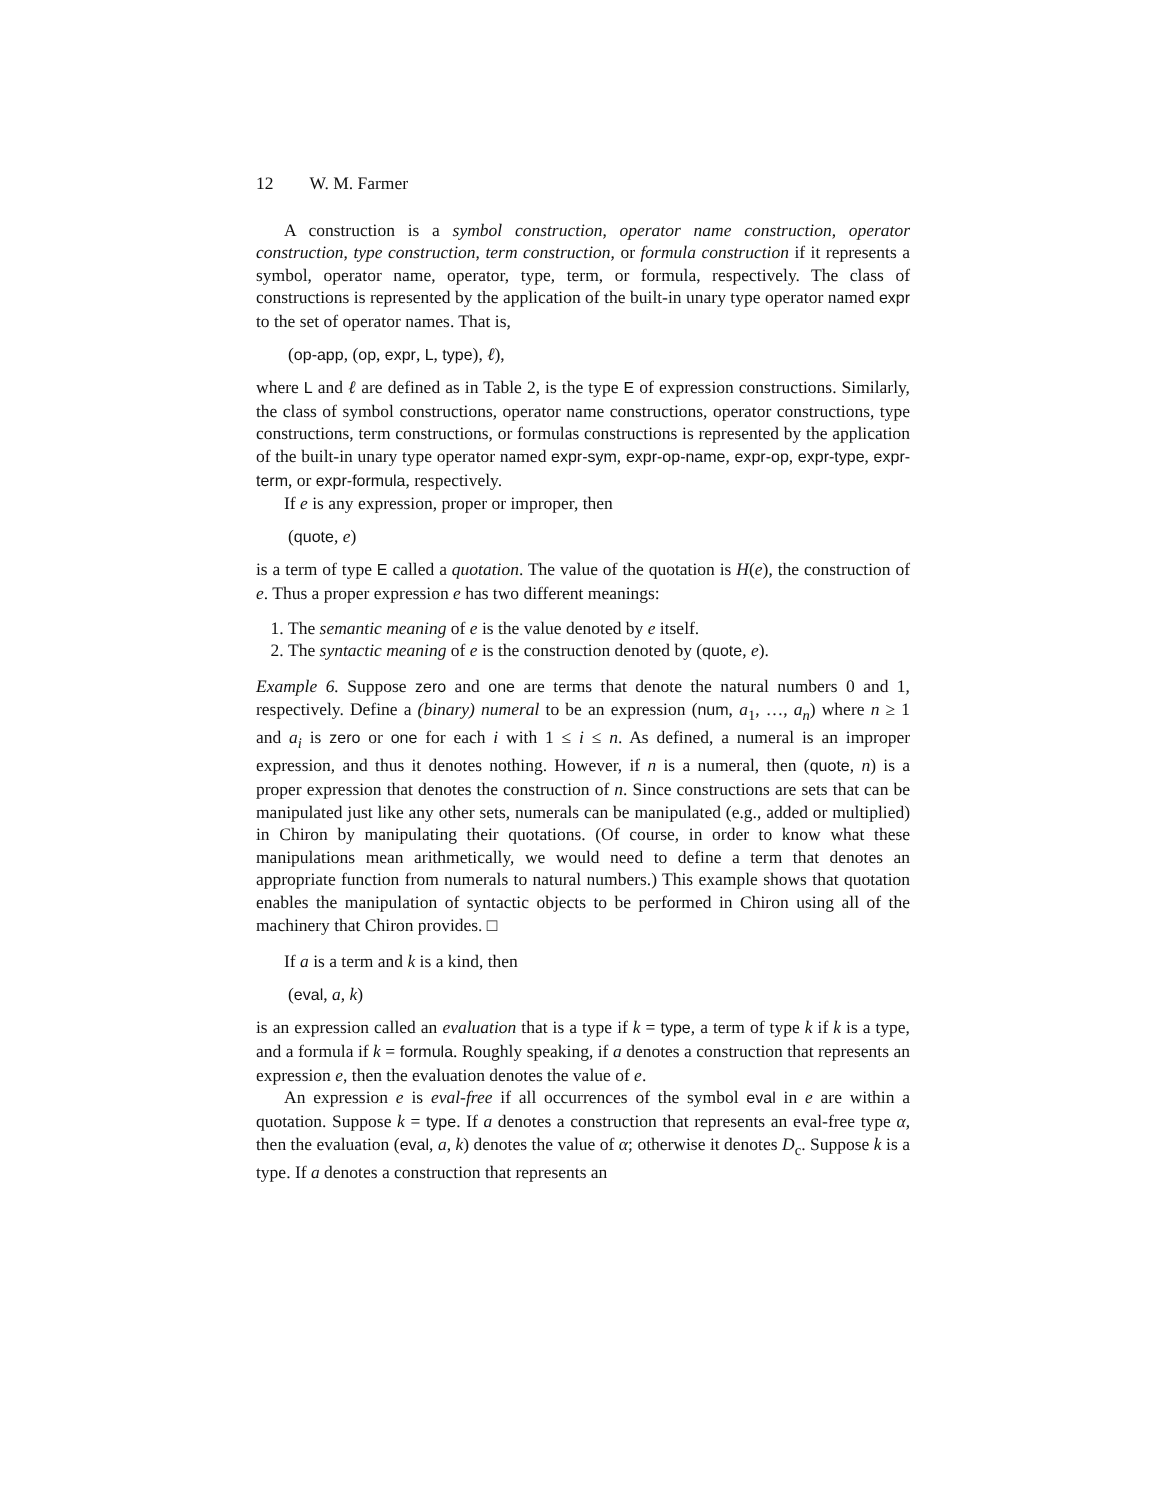12 W. M. Farmer
A construction is a symbol construction, operator name construction, operator construction, type construction, term construction, or formula construction if it represents a symbol, operator name, operator, type, term, or formula, respectively. The class of constructions is represented by the application of the built-in unary type operator named expr to the set of operator names. That is,
(op-app, (op, expr, L, type), ℓ),
where L and ℓ are defined as in Table 2, is the type E of expression constructions. Similarly, the class of symbol constructions, operator name constructions, operator constructions, type constructions, term constructions, or formulas constructions is represented by the application of the built-in unary type operator named expr-sym, expr-op-name, expr-op, expr-type, expr-term, or expr-formula, respectively.
If e is any expression, proper or improper, then
(quote, e)
is a term of type E called a quotation. The value of the quotation is H(e), the construction of e. Thus a proper expression e has two different meanings:
1. The semantic meaning of e is the value denoted by e itself.
2. The syntactic meaning of e is the construction denoted by (quote, e).
Example 6. Suppose zero and one are terms that denote the natural numbers 0 and 1, respectively. Define a (binary) numeral to be an expression (num, a<sub>1</sub>, …, a<sub>n</sub>) where n ≥ 1 and a<sub>i</sub> is zero or one for each i with 1 ≤ i ≤ n. As defined, a numeral is an improper expression, and thus it denotes nothing. However, if n is a numeral, then (quote, n) is a proper expression that denotes the construction of n. Since constructions are sets that can be manipulated just like any other sets, numerals can be manipulated (e.g., added or multiplied) in Chiron by manipulating their quotations. (Of course, in order to know what these manipulations mean arithmetically, we would need to define a term that denotes an appropriate function from numerals to natural numbers.) This example shows that quotation enables the manipulation of syntactic objects to be performed in Chiron using all of the machinery that Chiron provides. □
If a is a term and k is a kind, then
(eval, a, k)
is an expression called an evaluation that is a type if k = type, a term of type k if k is a type, and a formula if k = formula. Roughly speaking, if a denotes a construction that represents an expression e, then the evaluation denotes the value of e.
An expression e is eval-free if all occurrences of the symbol eval in e are within a quotation. Suppose k = type. If a denotes a construction that represents an eval-free type α, then the evaluation (eval, a, k) denotes the value of α; otherwise it denotes D<sub>c</sub>. Suppose k is a type. If a denotes a construction that represents an